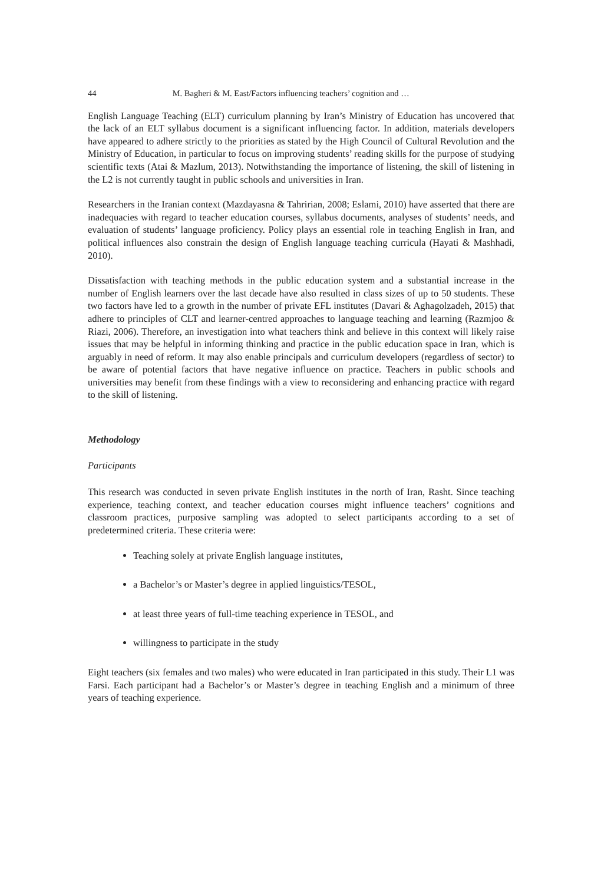44 M. Bagheri & M. East/Factors influencing teachers’ cognition and …
English Language Teaching (ELT) curriculum planning by Iran’s Ministry of Education has uncovered that the lack of an ELT syllabus document is a significant influencing factor. In addition, materials developers have appeared to adhere strictly to the priorities as stated by the High Council of Cultural Revolution and the Ministry of Education, in particular to focus on improving students’ reading skills for the purpose of studying scientific texts (Atai & Mazlum, 2013). Notwithstanding the importance of listening, the skill of listening in the L2 is not currently taught in public schools and universities in Iran.
Researchers in the Iranian context (Mazdayasna & Tahririan, 2008; Eslami, 2010) have asserted that there are inadequacies with regard to teacher education courses, syllabus documents, analyses of students’ needs, and evaluation of students’ language proficiency. Policy plays an essential role in teaching English in Iran, and political influences also constrain the design of English language teaching curricula (Hayati & Mashhadi, 2010).
Dissatisfaction with teaching methods in the public education system and a substantial increase in the number of English learners over the last decade have also resulted in class sizes of up to 50 students. These two factors have led to a growth in the number of private EFL institutes (Davari & Aghagolzadeh, 2015) that adhere to principles of CLT and learner-centred approaches to language teaching and learning (Razmjoo & Riazi, 2006). Therefore, an investigation into what teachers think and believe in this context will likely raise issues that may be helpful in informing thinking and practice in the public education space in Iran, which is arguably in need of reform. It may also enable principals and curriculum developers (regardless of sector) to be aware of potential factors that have negative influence on practice. Teachers in public schools and universities may benefit from these findings with a view to reconsidering and enhancing practice with regard to the skill of listening.
Methodology
Participants
This research was conducted in seven private English institutes in the north of Iran, Rasht. Since teaching experience, teaching context, and teacher education courses might influence teachers’ cognitions and classroom practices, purposive sampling was adopted to select participants according to a set of predetermined criteria. These criteria were:
Teaching solely at private English language institutes,
a Bachelor’s or Master’s degree in applied linguistics/TESOL,
at least three years of full-time teaching experience in TESOL, and
willingness to participate in the study
Eight teachers (six females and two males) who were educated in Iran participated in this study. Their L1 was Farsi. Each participant had a Bachelor’s or Master’s degree in teaching English and a minimum of three years of teaching experience.